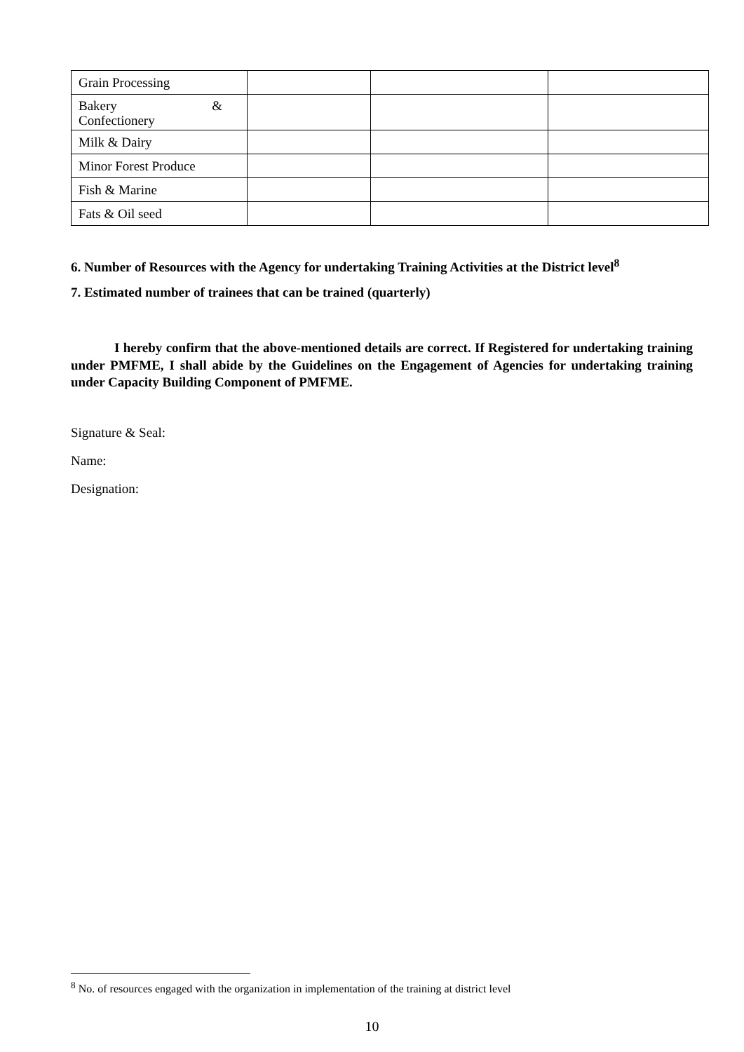| Grain Processing | | | |
| Bakery & Confectionery | | | |
| Milk & Dairy | | | |
| Minor Forest Produce | | | |
| Fish & Marine | | | |
| Fats & Oil seed | | | |
6. Number of Resources with the Agency for undertaking Training Activities at the District level<sup>8</sup>
7. Estimated number of trainees that can be trained (quarterly)
I hereby confirm that the above-mentioned details are correct. If Registered for undertaking training under PMFME, I shall abide by the Guidelines on the Engagement of Agencies for undertaking training under Capacity Building Component of PMFME.
Signature & Seal:
Name:
Designation:
<sup>8</sup> No. of resources engaged with the organization in implementation of the training at district level
10